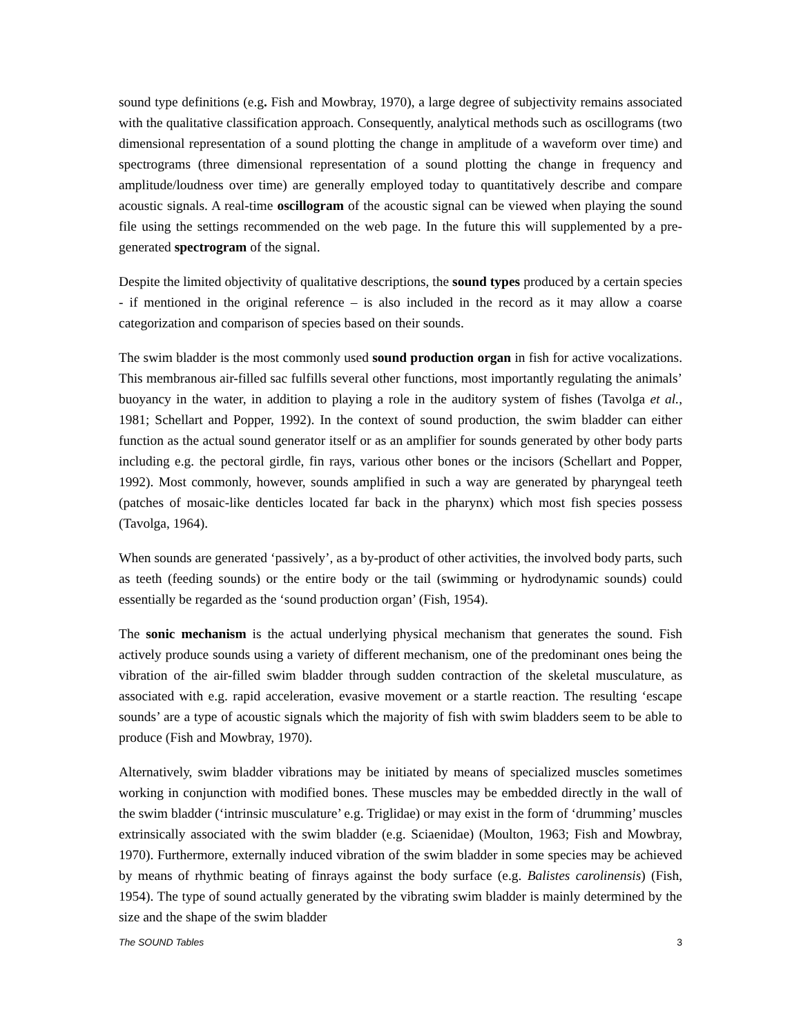sound type definitions (e.g. Fish and Mowbray, 1970), a large degree of subjectivity remains associated with the qualitative classification approach. Consequently, analytical methods such as oscillograms (two dimensional representation of a sound plotting the change in amplitude of a waveform over time) and spectrograms (three dimensional representation of a sound plotting the change in frequency and amplitude/loudness over time) are generally employed today to quantitatively describe and compare acoustic signals. A real-time oscillogram of the acoustic signal can be viewed when playing the sound file using the settings recommended on the web page. In the future this will supplemented by a pre-generated spectrogram of the signal.
Despite the limited objectivity of qualitative descriptions, the sound types produced by a certain species - if mentioned in the original reference – is also included in the record as it may allow a coarse categorization and comparison of species based on their sounds.
The swim bladder is the most commonly used sound production organ in fish for active vocalizations. This membranous air-filled sac fulfills several other functions, most importantly regulating the animals’ buoyancy in the water, in addition to playing a role in the auditory system of fishes (Tavolga et al., 1981; Schellart and Popper, 1992). In the context of sound production, the swim bladder can either function as the actual sound generator itself or as an amplifier for sounds generated by other body parts including e.g. the pectoral girdle, fin rays, various other bones or the incisors (Schellart and Popper, 1992). Most commonly, however, sounds amplified in such a way are generated by pharyngeal teeth (patches of mosaic-like denticles located far back in the pharynx) which most fish species possess (Tavolga, 1964).
When sounds are generated ‘passively’, as a by-product of other activities, the involved body parts, such as teeth (feeding sounds) or the entire body or the tail (swimming or hydrodynamic sounds) could essentially be regarded as the ‘sound production organ’ (Fish, 1954).
The sonic mechanism is the actual underlying physical mechanism that generates the sound. Fish actively produce sounds using a variety of different mechanism, one of the predominant ones being the vibration of the air-filled swim bladder through sudden contraction of the skeletal musculature, as associated with e.g. rapid acceleration, evasive movement or a startle reaction. The resulting ‘escape sounds’ are a type of acoustic signals which the majority of fish with swim bladders seem to be able to produce (Fish and Mowbray, 1970).
Alternatively, swim bladder vibrations may be initiated by means of specialized muscles sometimes working in conjunction with modified bones. These muscles may be embedded directly in the wall of the swim bladder (‘intrinsic musculature’ e.g. Triglidae) or may exist in the form of ‘drumming’ muscles extrinsically associated with the swim bladder (e.g. Sciaenidae) (Moulton, 1963; Fish and Mowbray, 1970). Furthermore, externally induced vibration of the swim bladder in some species may be achieved by means of rhythmic beating of finrays against the body surface (e.g. Balistes carolinensis) (Fish, 1954). The type of sound actually generated by the vibrating swim bladder is mainly determined by the size and the shape of the swim bladder
The SOUND Tables 3